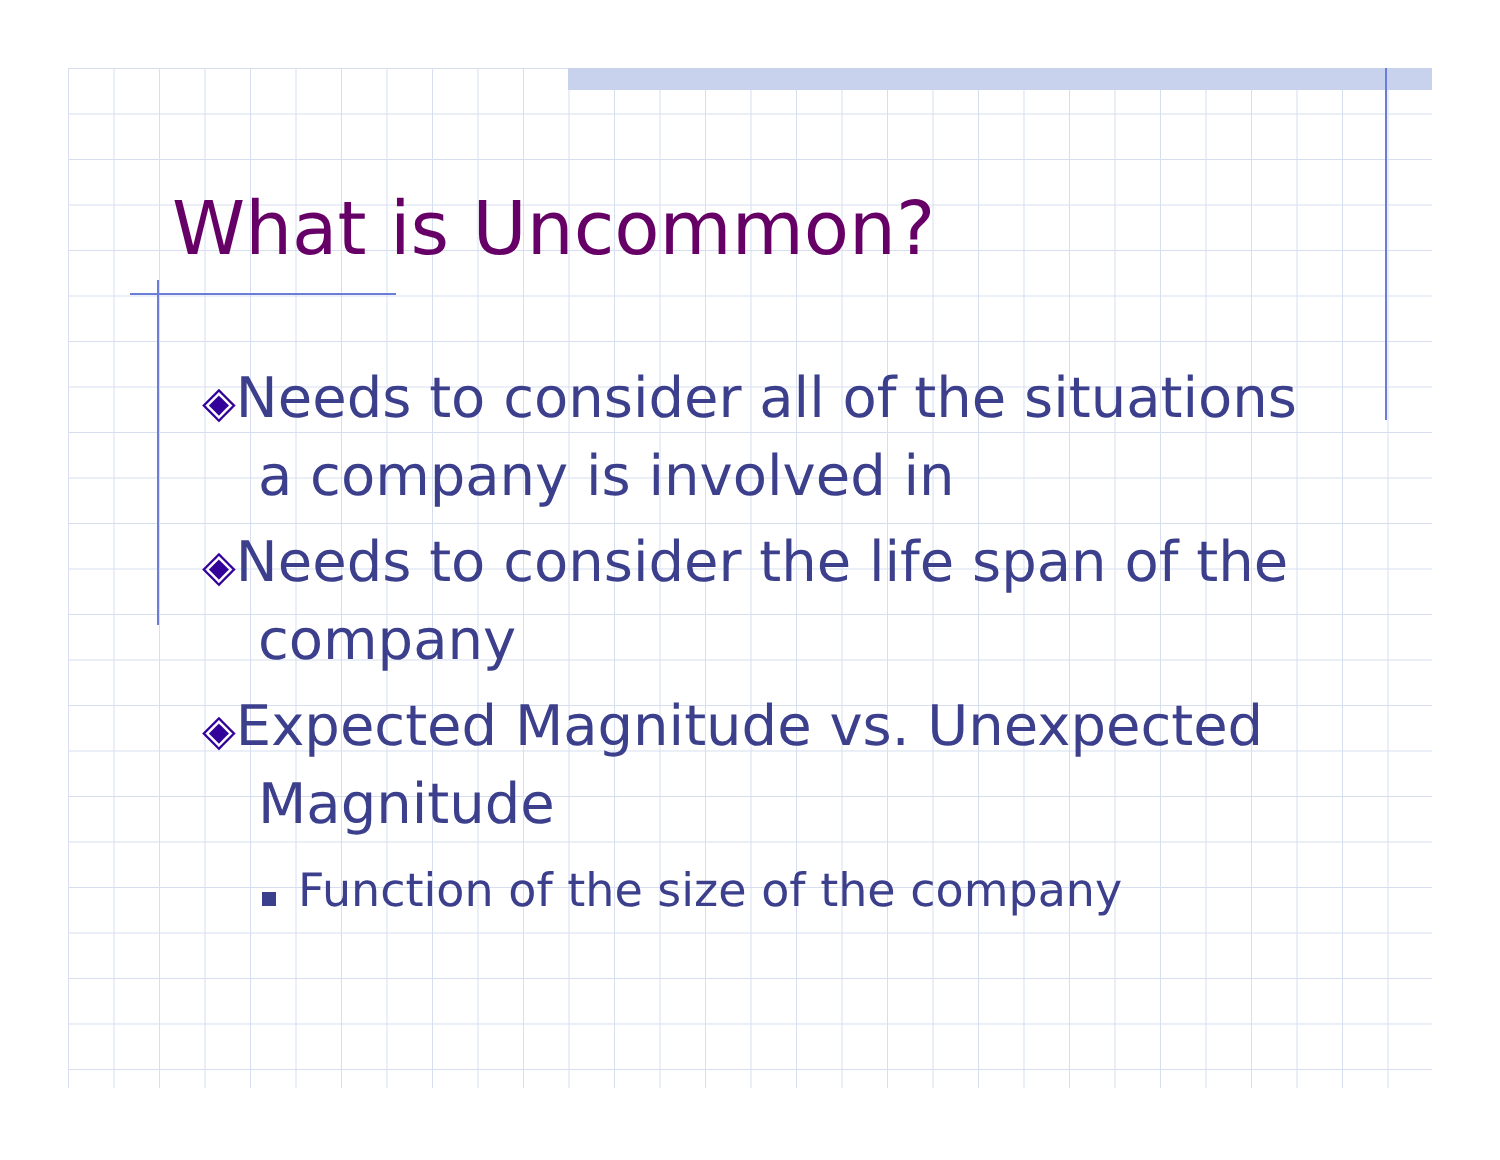What is Uncommon?
◈Needs to consider all of the situations a company is involved in
◈Needs to consider the life span of the company
◈Expected Magnitude vs. Unexpected Magnitude
Function of the size of the company